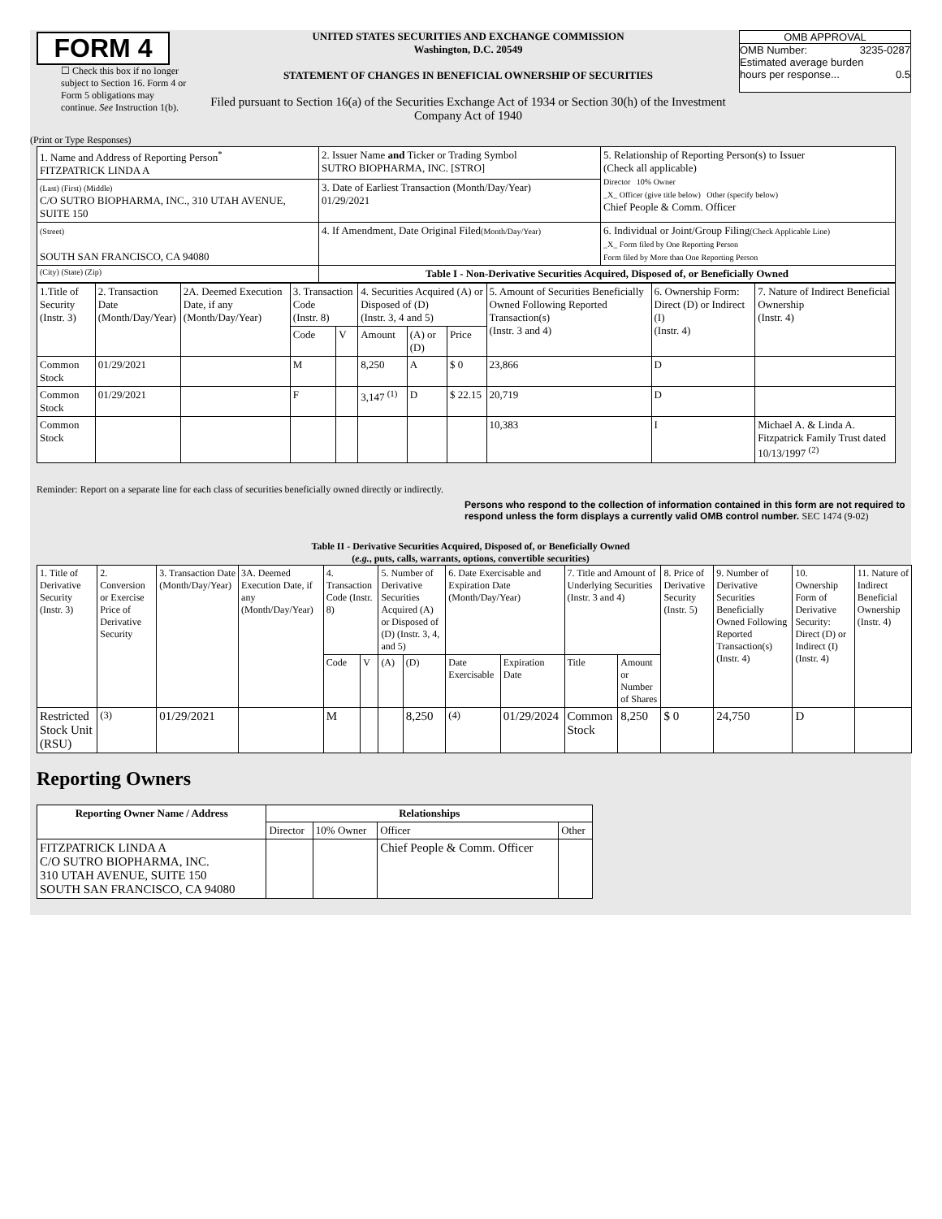FORM 4
☐ Check this box if no longer subject to Section 16. Form 4 or Form 5 obligations may continue. See Instruction 1(b).
UNITED STATES SECURITIES AND EXCHANGE COMMISSION
Washington, D.C. 20549
STATEMENT OF CHANGES IN BENEFICIAL OWNERSHIP OF SECURITIES
Filed pursuant to Section 16(a) of the Securities Exchange Act of 1934 or Section 30(h) of the Investment Company Act of 1940
OMB APPROVAL
OMB Number: 3235-0287
Estimated average burden
hours per response... 0.5
(Print or Type Responses)
| 1. Name and Address of Reporting Person<sup>*</sup> FITZPATRICK LINDA A | 2. Issuer Name and Ticker or Trading Symbol SUTRO BIOPHARMA, INC. [STRO] | 5. Relationship of Reporting Person(s) to Issuer (Check all applicable) Director 10% Owner _X_ Officer (give title below) Other (specify below) Chief People & Comm. Officer |
| (Last) (First) (Middle) C/O SUTRO BIOPHARMA, INC., 310 UTAH AVENUE, SUITE 150 | 3. Date of Earliest Transaction (Month/Day/Year) 01/29/2021 | |
| (Street) SOUTH SAN FRANCISCO, CA 94080 | 4. If Amendment, Date Original Filed (Month/Day/Year) | 6. Individual or Joint/Group Filing (Check Applicable Line) _X_ Form filed by One Reporting Person Form filed by More than One Reporting Person |
| (City) (State) (Zip) | Table I - Non-Derivative Securities Acquired, Disposed of, or Beneficially Owned | |
| 1.Title of Security (Instr. 3) | 2. Transaction Date (Month/Day/Year) | 2A. Deemed Execution Date, if any (Month/Day/Year) | 3. Transaction Code (Instr. 8) | | 4. Securities Acquired (A) or Disposed of (D) (Instr. 3, 4 and 5) | | | 5. Amount of Securities Beneficially Owned Following Reported Transaction(s) (Instr. 3 and 4) | 6. Ownership Form: Direct (D) or Indirect (I) (Instr. 4) | 7. Nature of Indirect Beneficial Ownership (Instr. 4) |
| | | | Code | V | Amount | (A) or (D) | Price | | | |
| Common Stock | 01/29/2021 | | M | | 8,250 | A | $ 0 | 23,866 | D | |
| Common Stock | 01/29/2021 | | F | | 3,147 <sup>(1)</sup> | D | $ 22.15 | 20,719 | D | |
| Common Stock | | | | | | | | 10,383 | I | Michael A. & Linda A. Fitzpatrick Family Trust dated 10/13/1997 <sup>(2)</sup> |
Reminder: Report on a separate line for each class of securities beneficially owned directly or indirectly.
Persons who respond to the collection of information contained in this form are not required to respond unless the form displays a currently valid OMB control number. SEC 1474 (9-02)
Table II - Derivative Securities Acquired, Disposed of, or Beneficially Owned
(e.g., puts, calls, warrants, options, convertible securities)
| 1. Title of Derivative Security (Instr. 3) | 2. Conversion or Exercise Price of Derivative Security | 3. Transaction Date (Month/Day/Year) | 3A. Deemed Execution Date, if any (Month/Day/Year) | 4. Transaction Code (Instr. 8) | | 5. Number of Derivative Securities Acquired (A) or Disposed of (D) (Instr. 3, 4, and 5) | | 6. Date Exercisable and Expiration Date (Month/Day/Year) | | 7. Title and Amount of Underlying Securities (Instr. 3 and 4) | | 8. Price of Derivative Security (Instr. 5) | 9. Number of Derivative Securities Beneficially Owned Following Reported Transaction(s) (Instr. 4) | 10. Ownership Form of Derivative Security: Direct (D) or Indirect (I) (Instr. 4) | 11. Nature of Indirect Beneficial Ownership (Instr. 4) |
| | | | | Code | V | (A) | (D) | Date Exercisable | Expiration Date | Title | Amount or Number of Shares | | | | |
| Restricted Stock Unit (RSU) | <sup>(3)</sup> | 01/29/2021 | | M | | | 8,250 | <sup>(4)</sup> | 01/29/2024 | Common Stock | 8,250 | $ 0 | 24,750 | D | |
Reporting Owners
| Reporting Owner Name / Address | Relationships | | | |
| --- | --- | --- | --- | --- |
| | Director | 10% Owner | Officer | Other |
| FITZPATRICK LINDA A C/O SUTRO BIOPHARMA, INC. 310 UTAH AVENUE, SUITE 150 SOUTH SAN FRANCISCO, CA 94080 | | | Chief People & Comm. Officer | |